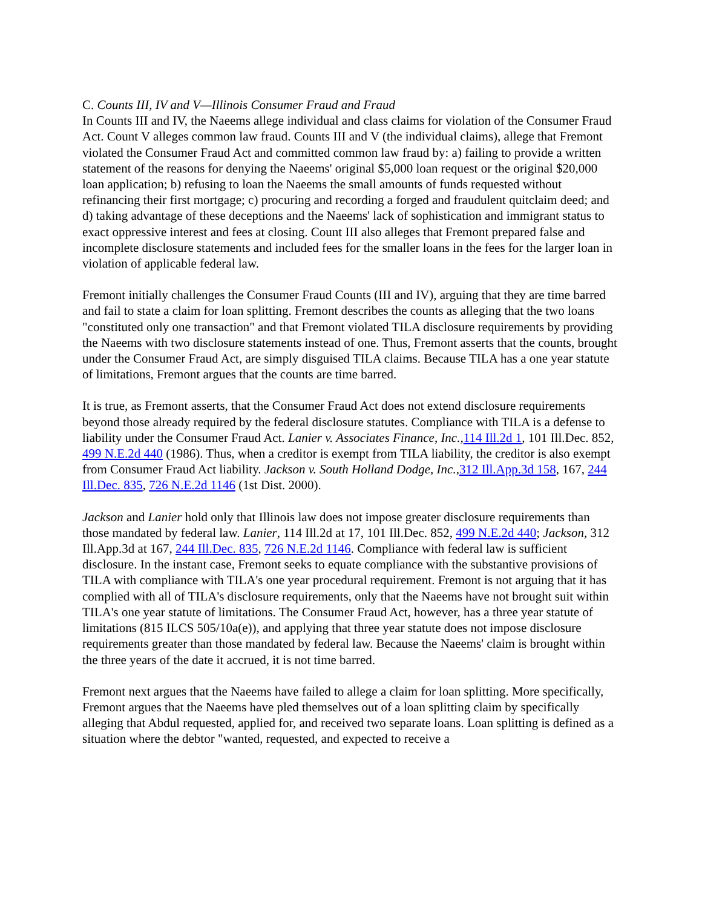C. Counts III, IV and V—Illinois Consumer Fraud and Fraud
In Counts III and IV, the Naeems allege individual and class claims for violation of the Consumer Fraud Act. Count V alleges common law fraud. Counts III and V (the individual claims), allege that Fremont violated the Consumer Fraud Act and committed common law fraud by: a) failing to provide a written statement of the reasons for denying the Naeems' original $5,000 loan request or the original $20,000 loan application; b) refusing to loan the Naeems the small amounts of funds requested without refinancing their first mortgage; c) procuring and recording a forged and fraudulent quitclaim deed; and d) taking advantage of these deceptions and the Naeems' lack of sophistication and immigrant status to exact oppressive interest and fees at closing. Count III also alleges that Fremont prepared false and incomplete disclosure statements and included fees for the smaller loans in the fees for the larger loan in violation of applicable federal law.
Fremont initially challenges the Consumer Fraud Counts (III and IV), arguing that they are time barred and fail to state a claim for loan splitting. Fremont describes the counts as alleging that the two loans "constituted only one transaction" and that Fremont violated TILA disclosure requirements by providing the Naeems with two disclosure statements instead of one. Thus, Fremont asserts that the counts, brought under the Consumer Fraud Act, are simply disguised TILA claims. Because TILA has a one year statute of limitations, Fremont argues that the counts are time barred.
It is true, as Fremont asserts, that the Consumer Fraud Act does not extend disclosure requirements beyond those already required by the federal disclosure statutes. Compliance with TILA is a defense to liability under the Consumer Fraud Act. Lanier v. Associates Finance, Inc., 114 Ill.2d 1, 101 Ill.Dec. 852, 499 N.E.2d 440 (1986). Thus, when a creditor is exempt from TILA liability, the creditor is also exempt from Consumer Fraud Act liability. Jackson v. South Holland Dodge, Inc., 312 Ill.App.3d 158, 167, 244 Ill.Dec. 835, 726 N.E.2d 1146 (1st Dist. 2000).
Jackson and Lanier hold only that Illinois law does not impose greater disclosure requirements than those mandated by federal law. Lanier, 114 Ill.2d at 17, 101 Ill.Dec. 852, 499 N.E.2d 440; Jackson, 312 Ill.App.3d at 167, 244 Ill.Dec. 835, 726 N.E.2d 1146. Compliance with federal law is sufficient disclosure. In the instant case, Fremont seeks to equate compliance with the substantive provisions of TILA with compliance with TILA's one year procedural requirement. Fremont is not arguing that it has complied with all of TILA's disclosure requirements, only that the Naeems have not brought suit within TILA's one year statute of limitations. The Consumer Fraud Act, however, has a three year statute of limitations (815 ILCS 505/10a(e)), and applying that three year statute does not impose disclosure requirements greater than those mandated by federal law. Because the Naeems' claim is brought within the three years of the date it accrued, it is not time barred.
Fremont next argues that the Naeems have failed to allege a claim for loan splitting. More specifically, Fremont argues that the Naeems have pled themselves out of a loan splitting claim by specifically alleging that Abdul requested, applied for, and received two separate loans. Loan splitting is defined as a situation where the debtor "wanted, requested, and expected to receive a